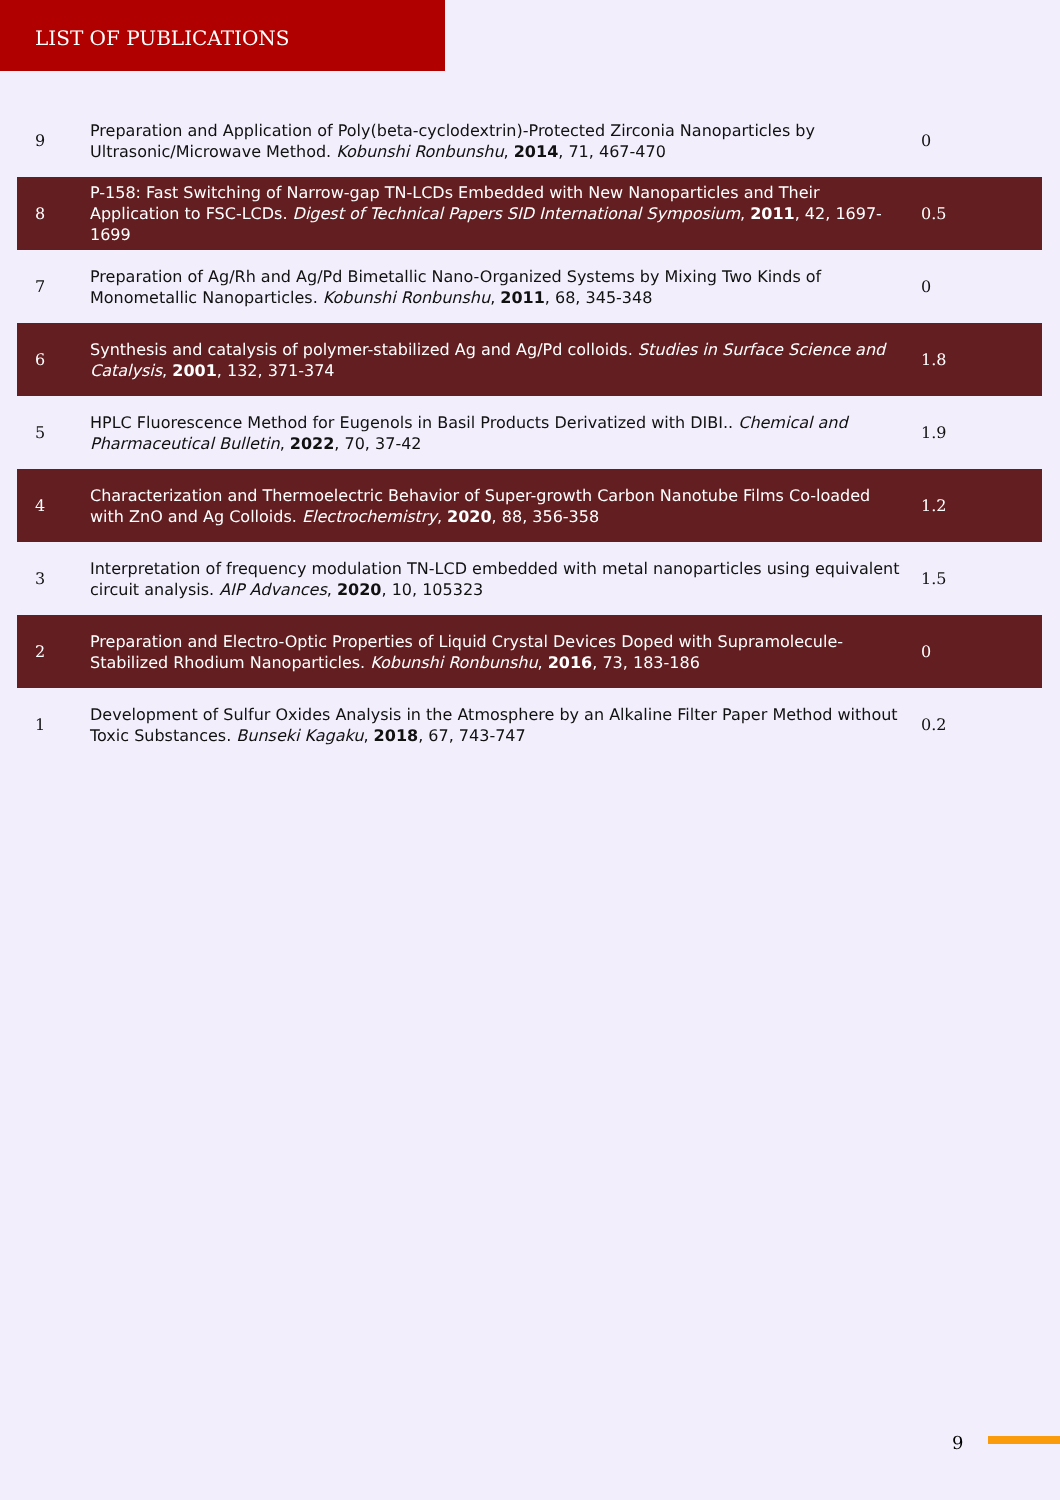LIST OF PUBLICATIONS
| 9 | Preparation and Application of Poly(beta-cyclodextrin)-Protected Zirconia Nanoparticles by Ultrasonic/Microwave Method. Kobunshi Ronbunshu , 2014 , 71, 467-470 | 0 |
| 8 | P-158: Fast Switching of Narrow-gap TN-LCDs Embedded with New Nanoparticles and Their Application to FSC-LCDs. Digest of Technical Papers SID International Symposium , 2011 , 42, 1697-1699 | 0.5 |
| 7 | Preparation of Ag/Rh and Ag/Pd Bimetallic Nano-Organized Systems by Mixing Two Kinds of Monometallic Nanoparticles. Kobunshi Ronbunshu , 2011 , 68, 345-348 | 0 |
| 6 | Synthesis and catalysis of polymer-stabilized Ag and Ag/Pd colloids. Studies in Surface Science and Catalysis , 2001 , 132, 371-374 | 1.8 |
| 5 | HPLC Fluorescence Method for Eugenols in Basil Products Derivatized with DIBI.. Chemical and Pharmaceutical Bulletin , 2022 , 70, 37-42 | 1.9 |
| 4 | Characterization and Thermoelectric Behavior of Super-growth Carbon Nanotube Films Co-loaded with ZnO and Ag Colloids. Electrochemistry , 2020 , 88, 356-358 | 1.2 |
| 3 | Interpretation of frequency modulation TN-LCD embedded with metal nanoparticles using equivalent circuit analysis. AIP Advances , 2020 , 10, 105323 | 1.5 |
| 2 | Preparation and Electro-Optic Properties of Liquid Crystal Devices Doped with Supramolecule-Stabilized Rhodium Nanoparticles. Kobunshi Ronbunshu , 2016 , 73, 183-186 | 0 |
| 1 | Development of Sulfur Oxides Analysis in the Atmosphere by an Alkaline Filter Paper Method without Toxic Substances. Bunseki Kagaku , 2018 , 67, 743-747 | 0.2 |
9